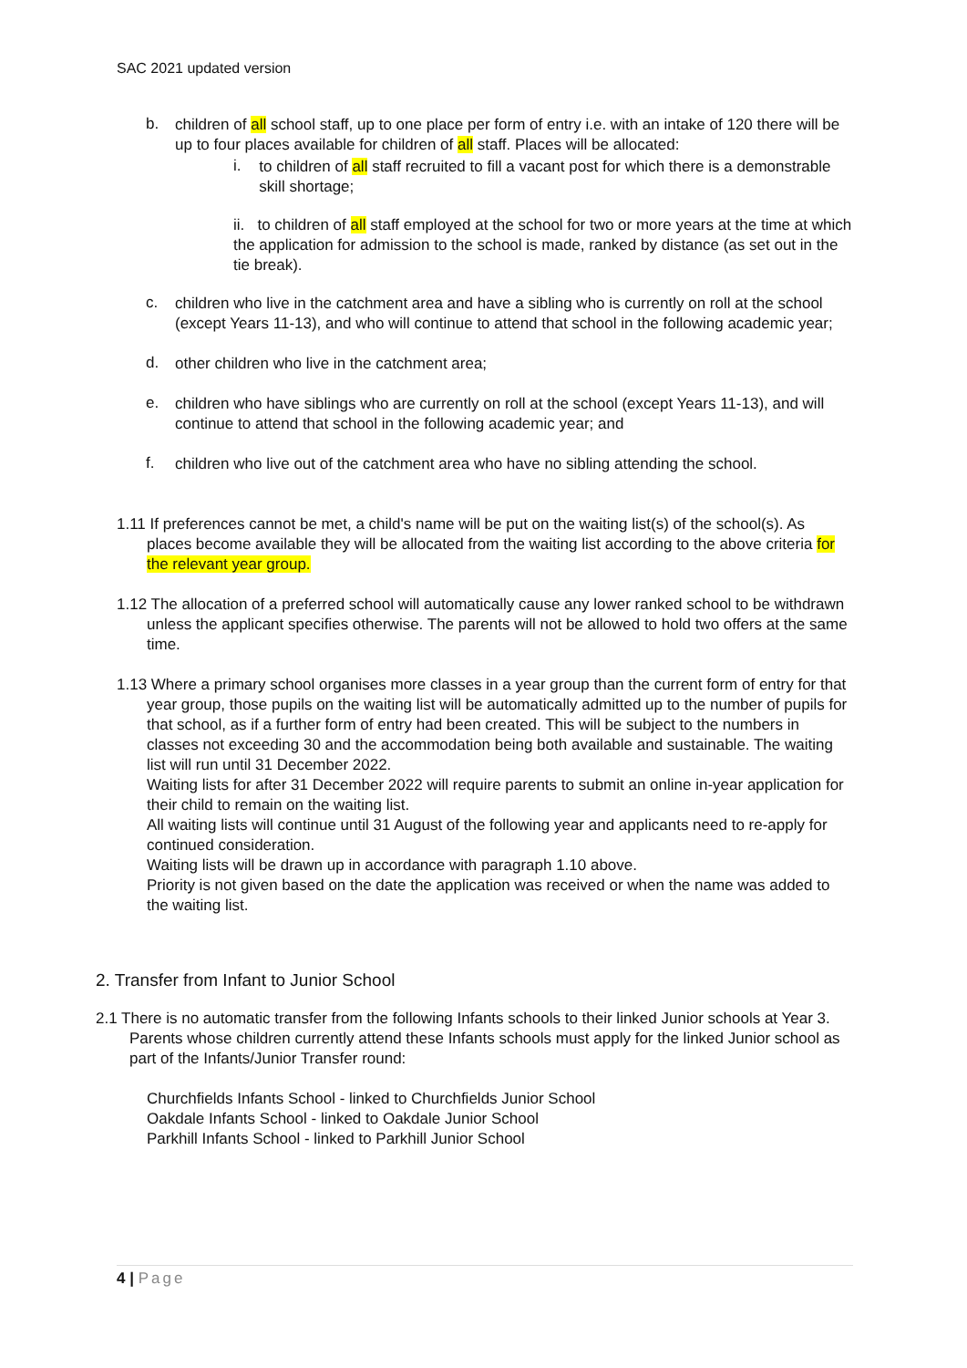SAC 2021 updated version
b.
children of all school staff, up to one place per form of entry i.e. with an intake of 120 there will be up to four places available for children of all staff. Places will be allocated:
i.
to children of all staff recruited to fill a vacant post for which there is a demonstrable skill shortage;
ii. to children of all staff employed at the school for two or more years at the time at which the application for admission to the school is made, ranked by distance (as set out in the tie break).
c.
children who live in the catchment area and have a sibling who is currently on roll at the school (except Years 11-13), and who will continue to attend that school in the following academic year;
d.
other children who live in the catchment area;
e.
children who have siblings who are currently on roll at the school (except Years 11-13), and will continue to attend that school in the following academic year; and
f.
children who live out of the catchment area who have no sibling attending the school.
1.11 If preferences cannot be met, a child's name will be put on the waiting list(s) of the school(s). As places become available they will be allocated from the waiting list according to the above criteria for the relevant year group.
1.12 The allocation of a preferred school will automatically cause any lower ranked school to be withdrawn unless the applicant specifies otherwise. The parents will not be allowed to hold two offers at the same time.
1.13 Where a primary school organises more classes in a year group than the current form of entry for that year group, those pupils on the waiting list will be automatically admitted up to the number of pupils for that school, as if a further form of entry had been created. This will be subject to the numbers in classes not exceeding 30 and the accommodation being both available and sustainable. The waiting list will run until 31 December 2022.
Waiting lists for after 31 December 2022 will require parents to submit an online in-year application for their child to remain on the waiting list.
All waiting lists will continue until 31 August of the following year and applicants need to re-apply for continued consideration.
Waiting lists will be drawn up in accordance with paragraph 1.10 above.
Priority is not given based on the date the application was received or when the name was added to the waiting list.
2. Transfer from Infant to Junior School
2.1 There is no automatic transfer from the following Infants schools to their linked Junior schools at Year 3. Parents whose children currently attend these Infants schools must apply for the linked Junior school as part of the Infants/Junior Transfer round:
Churchfields Infants School - linked to Churchfields Junior School
Oakdale Infants School - linked to Oakdale Junior School
Parkhill Infants School - linked to Parkhill Junior School
4 | Page